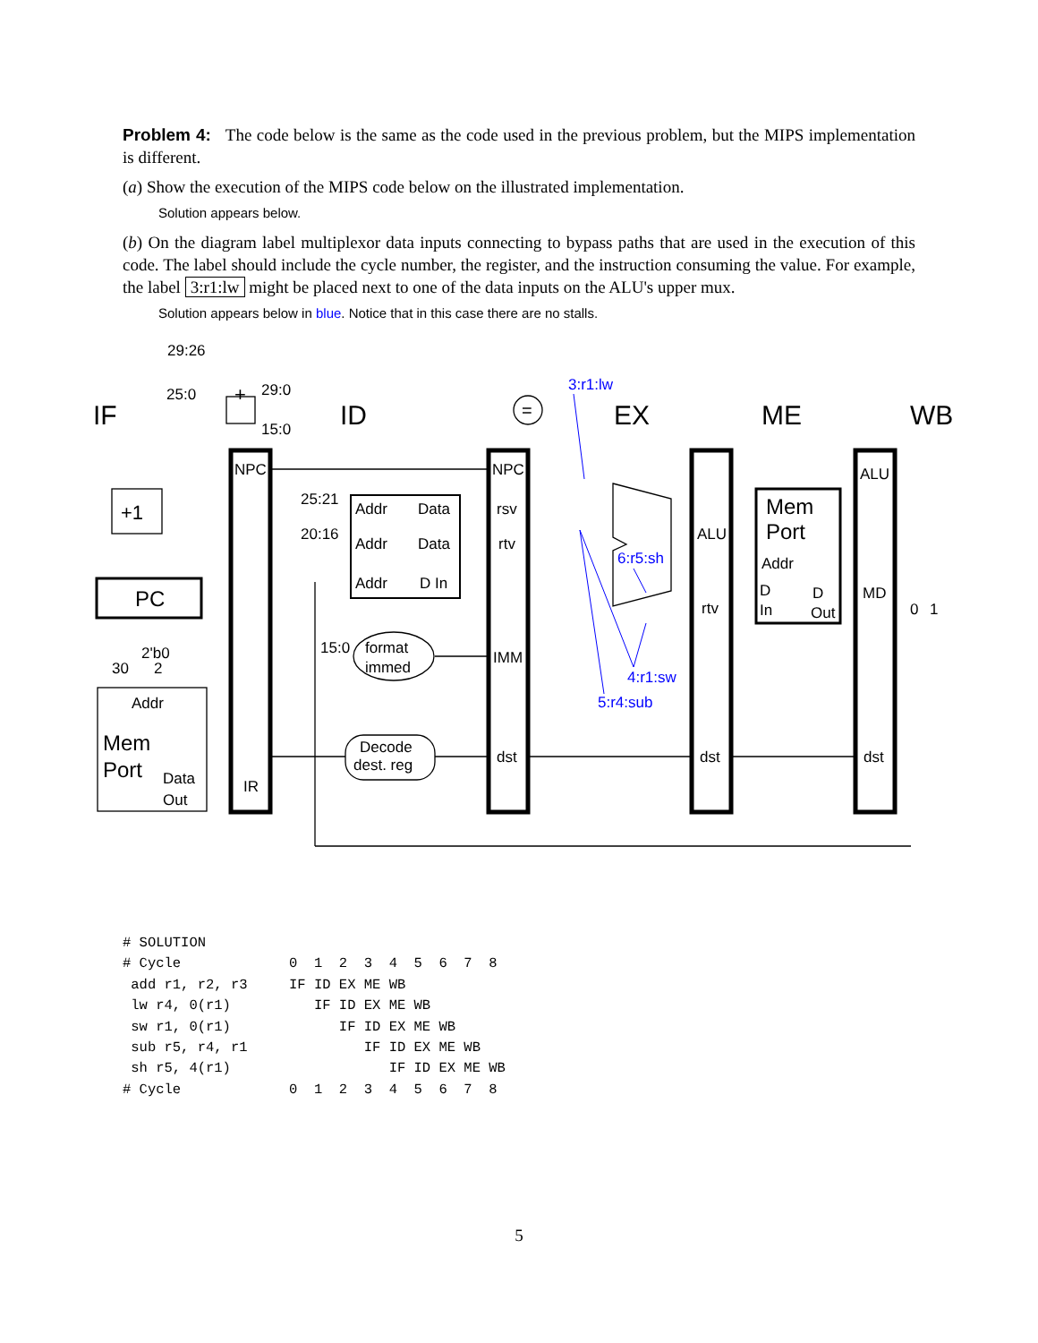Problem 4: The code below is the same as the code used in the previous problem, but the MIPS implementation is different.
(a) Show the execution of the MIPS code below on the illustrated implementation.
Solution appears below.
(b) On the diagram label multiplexor data inputs connecting to bypass paths that are used in the execution of this code. The label should include the cycle number, the register, and the instruction consuming the value. For example, the label 3:r1:lw might be placed next to one of the data inputs on the ALU's upper mux.
Solution appears below in blue. Notice that in this case there are no stalls.
IF
ID
EX
ME
WB
29:26
25:0
29:0
15:0
+
=
NPC
NPC
ALU
+1
PC
25:21
20:16
Addr
Data
Addr
Data
Addr
D In
rsv
rtv
IMM
dst
ALU
rtv
dst
Mem
Port
Addr
D
In
D
Out
MD
dst
0
1
2'b0
30
2
Addr
Mem
Port
Data
Out
IR
15:0
format
immed
Decode
dest. reg
3:r1:lw
6:r5:sh
4:r1:sw
5:r4:sub
# SOLUTION
# Cycle             0  1  2  3  4  5  6  7  8
 add r1, r2, r3     IF ID EX ME WB
 lw r4, 0(r1)          IF ID EX ME WB
 sw r1, 0(r1)             IF ID EX ME WB
 sub r5, r4, r1              IF ID EX ME WB
 sh r5, 4(r1)                   IF ID EX ME WB
# Cycle             0  1  2  3  4  5  6  7  8
5